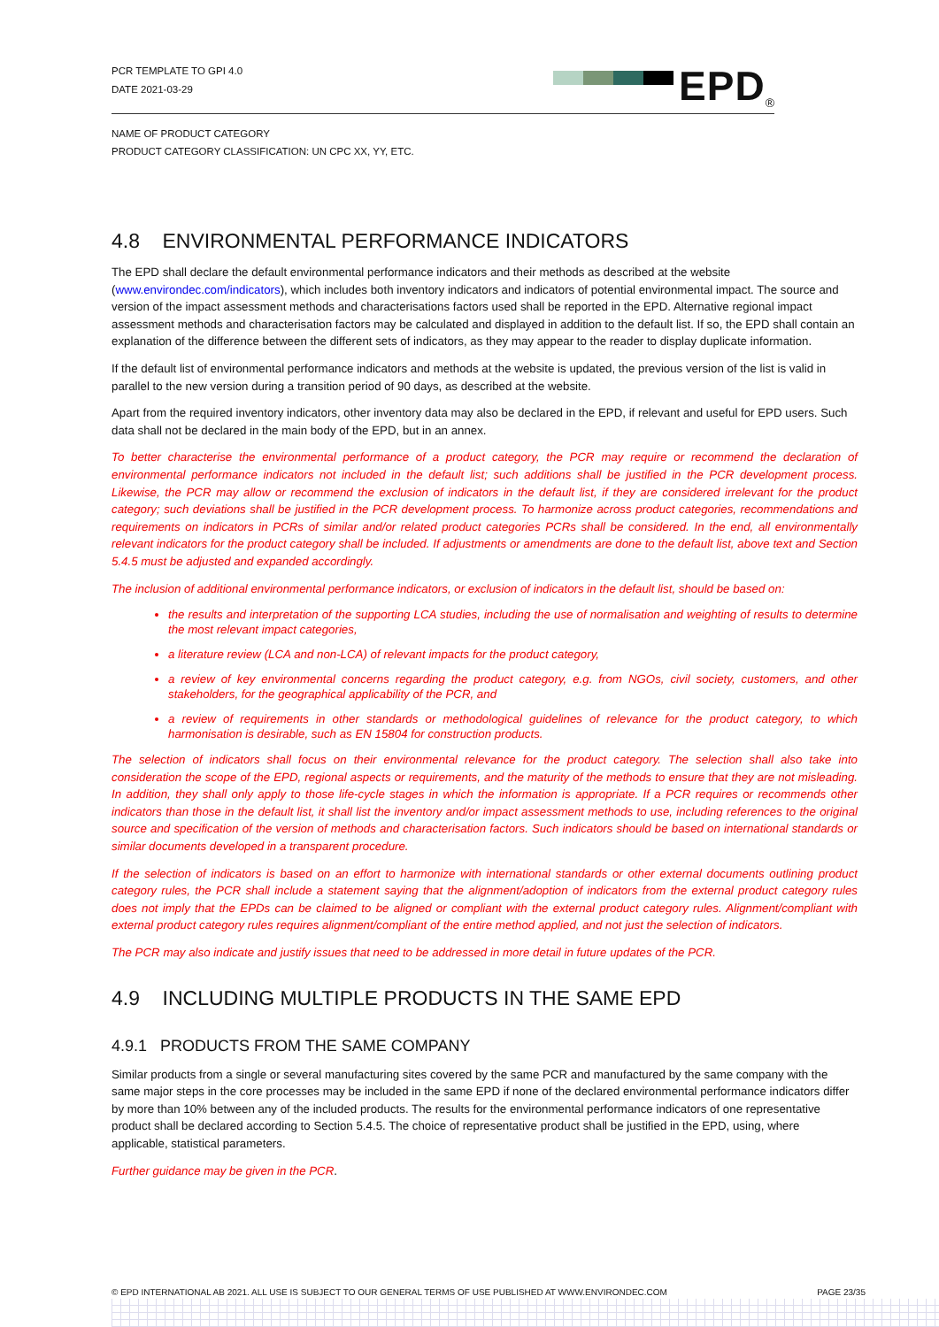PCR TEMPLATE TO GPI 4.0
DATE 2021-03-29
EPD<sup>®</sup>
NAME OF PRODUCT CATEGORY
PRODUCT CATEGORY CLASSIFICATION: UN CPC XX, YY, ETC.
4.8 ENVIRONMENTAL PERFORMANCE INDICATORS
The EPD shall declare the default environmental performance indicators and their methods as described at the website (www.environdec.com/indicators), which includes both inventory indicators and indicators of potential environmental impact. The source and version of the impact assessment methods and characterisations factors used shall be reported in the EPD. Alternative regional impact assessment methods and characterisation factors may be calculated and displayed in addition to the default list. If so, the EPD shall contain an explanation of the difference between the different sets of indicators, as they may appear to the reader to display duplicate information.
If the default list of environmental performance indicators and methods at the website is updated, the previous version of the list is valid in parallel to the new version during a transition period of 90 days, as described at the website.
Apart from the required inventory indicators, other inventory data may also be declared in the EPD, if relevant and useful for EPD users. Such data shall not be declared in the main body of the EPD, but in an annex.
To better characterise the environmental performance of a product category, the PCR may require or recommend the declaration of environmental performance indicators not included in the default list; such additions shall be justified in the PCR development process. Likewise, the PCR may allow or recommend the exclusion of indicators in the default list, if they are considered irrelevant for the product category; such deviations shall be justified in the PCR development process. To harmonize across product categories, recommendations and requirements on indicators in PCRs of similar and/or related product categories PCRs shall be considered. In the end, all environmentally relevant indicators for the product category shall be included. If adjustments or amendments are done to the default list, above text and Section 5.4.5 must be adjusted and expanded accordingly.
The inclusion of additional environmental performance indicators, or exclusion of indicators in the default list, should be based on:
the results and interpretation of the supporting LCA studies, including the use of normalisation and weighting of results to determine the most relevant impact categories,
a literature review (LCA and non-LCA) of relevant impacts for the product category,
a review of key environmental concerns regarding the product category, e.g. from NGOs, civil society, customers, and other stakeholders, for the geographical applicability of the PCR, and
a review of requirements in other standards or methodological guidelines of relevance for the product category, to which harmonisation is desirable, such as EN 15804 for construction products.
The selection of indicators shall focus on their environmental relevance for the product category. The selection shall also take into consideration the scope of the EPD, regional aspects or requirements, and the maturity of the methods to ensure that they are not misleading. In addition, they shall only apply to those life-cycle stages in which the information is appropriate. If a PCR requires or recommends other indicators than those in the default list, it shall list the inventory and/or impact assessment methods to use, including references to the original source and specification of the version of methods and characterisation factors. Such indicators should be based on international standards or similar documents developed in a transparent procedure.
If the selection of indicators is based on an effort to harmonize with international standards or other external documents outlining product category rules, the PCR shall include a statement saying that the alignment/adoption of indicators from the external product category rules does not imply that the EPDs can be claimed to be aligned or compliant with the external product category rules. Alignment/compliant with external product category rules requires alignment/compliant of the entire method applied, and not just the selection of indicators.
The PCR may also indicate and justify issues that need to be addressed in more detail in future updates of the PCR.
4.9 INCLUDING MULTIPLE PRODUCTS IN THE SAME EPD
4.9.1 PRODUCTS FROM THE SAME COMPANY
Similar products from a single or several manufacturing sites covered by the same PCR and manufactured by the same company with the same major steps in the core processes may be included in the same EPD if none of the declared environmental performance indicators differ by more than 10% between any of the included products. The results for the environmental performance indicators of one representative product shall be declared according to Section 5.4.5. The choice of representative product shall be justified in the EPD, using, where applicable, statistical parameters.
Further guidance may be given in the PCR.
© EPD INTERNATIONAL AB 2021. ALL USE IS SUBJECT TO OUR GENERAL TERMS OF USE PUBLISHED AT WWW.ENVIRONDEC.COM PAGE 23/35